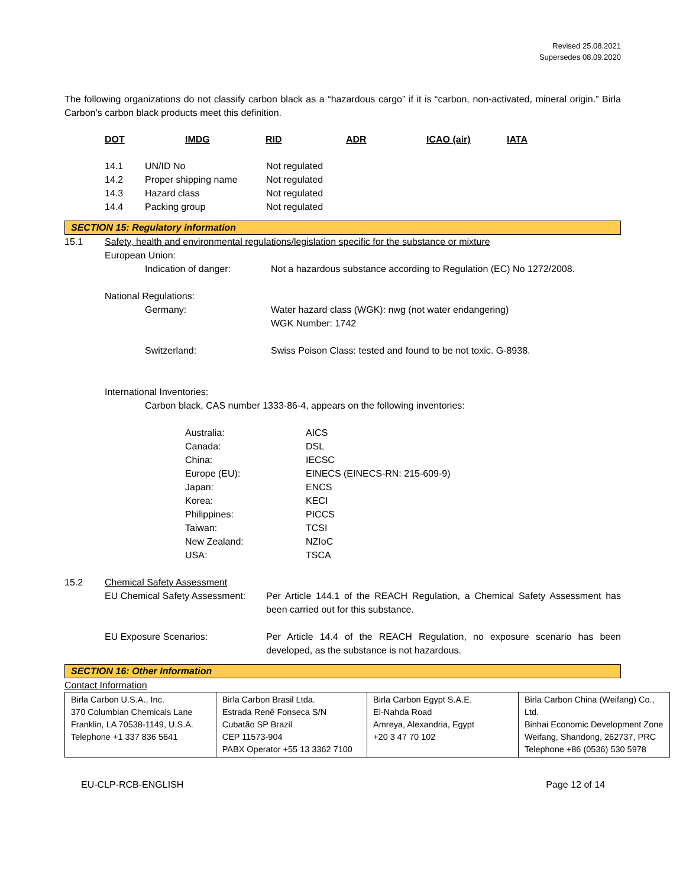Revised 25.08.2021
Supersedes 08.09.2020
The following organizations do not classify carbon black as a “hazardous cargo” if it is “carbon, non-activated, mineral origin.” Birla Carbon’s carbon black products meet this definition.
| DOT | IMDG | RID | ADR | ICAO (air) | IATA |
| 14.1 | UN/ID No | Not regulated |
| 14.2 | Proper shipping name | Not regulated |
| 14.3 | Hazard class | Not regulated |
| 14.4 | Packing group | Not regulated |
SECTION 15: Regulatory information
| 15.1 | Safety, health and environmental regulations/legislation specific for the substance or mixture European Union: |
| Indication of danger: | Not a hazardous substance according to Regulation (EC) No 1272/2008. |
National Regulations:
| Germany: | Water hazard class (WGK): nwg (not water endangering) WGK Number: 1742 |
| Switzerland: | Swiss Poison Class: tested and found to be not toxic. G-8938. |
International Inventories:
Carbon black, CAS number 1333-86-4, appears on the following inventories:
| Australia: | AICS |
| Canada: | DSL |
| China: | IECSC |
| Europe (EU): | EINECS (EINECS-RN: 215-609-9) |
| Japan: | ENCS |
| Korea: | KECI |
| Philippines: | PICCS |
| Taiwan: | TCSI |
| New Zealand: | NZIoC |
| USA: | TSCA |
| 15.2 | Chemical Safety Assessment |
| EU Chemical Safety Assessment: | Per Article 144.1 of the REACH Regulation, a Chemical Safety Assessment has been carried out for this substance. |
| EU Exposure Scenarios: | Per Article 14.4 of the REACH Regulation, no exposure scenario has been developed, as the substance is not hazardous. |
SECTION 16: Other Information
Contact Information
| Birla Carbon U.S.A., Inc. 370 Columbian Chemicals Lane Franklin, LA 70538-1149, U.S.A. Telephone +1 337 836 5641 | Birla Carbon Brasil Ltda. Estrada Renê Fonseca S/N Cubatão SP Brazil CEP 11573-904 PABX Operator +55 13 3362 7100 | Birla Carbon Egypt S.A.E. El-Nahda Road Amreya, Alexandria, Egypt +20 3 47 70 102 | Birla Carbon China (Weifang) Co., Ltd. Binhai Economic Development Zone Weifang, Shandong, 262737, PRC Telephone +86 (0536) 530 5978 |
| EU-CLP-RCB-ENGLISH | Page 12 of 14 |